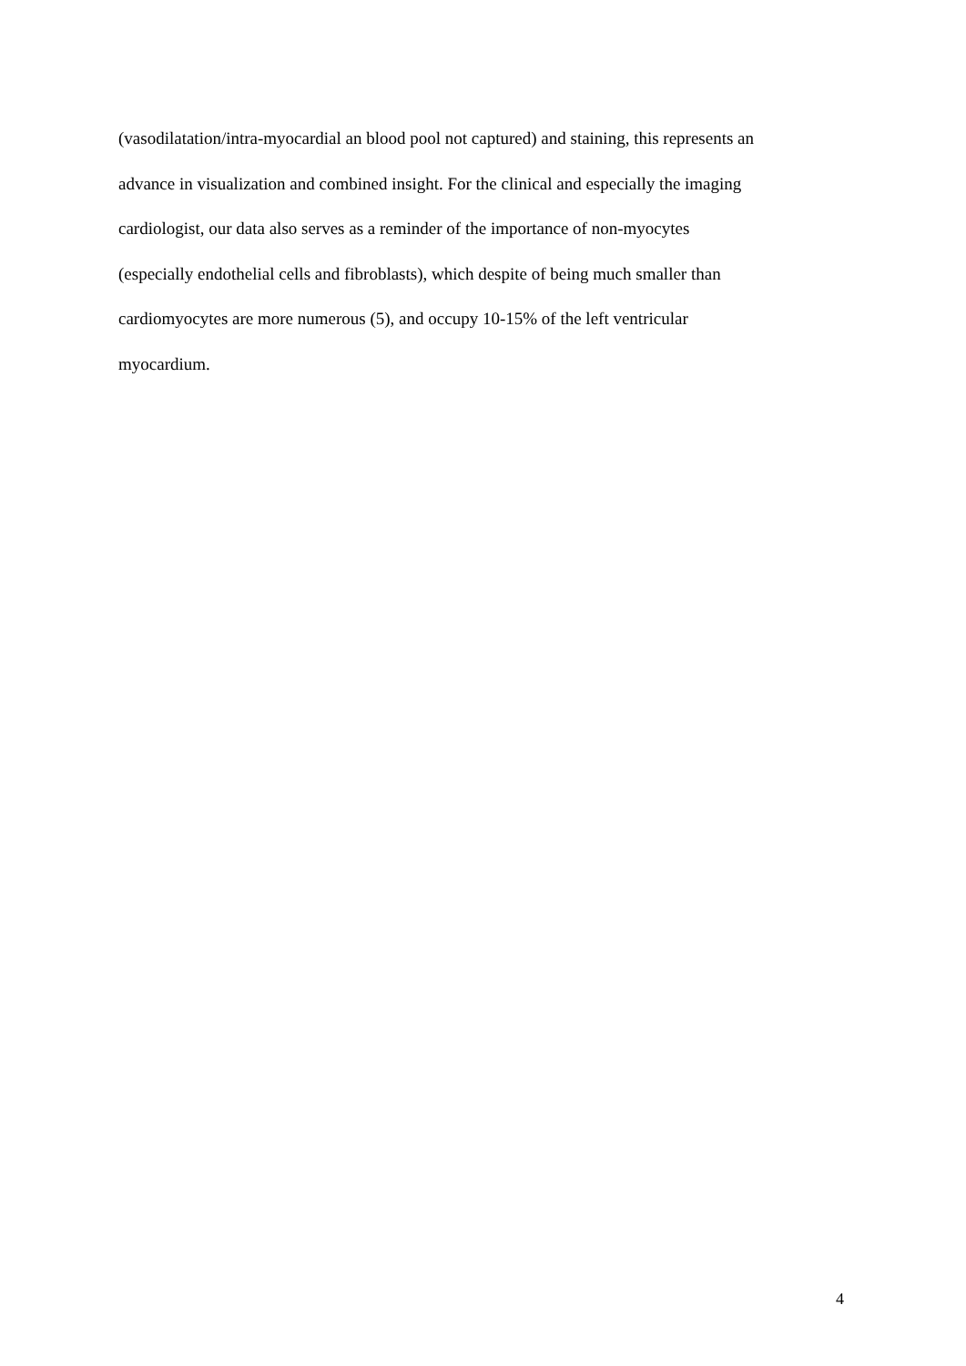(vasodilatation/intra-myocardial an blood pool not captured) and staining, this represents an
advance in visualization and combined insight. For the clinical and especially the imaging
cardiologist, our data also serves as a reminder of the importance of non-myocytes
(especially endothelial cells and fibroblasts), which despite of being much smaller than
cardiomyocytes are more numerous (5), and occupy 10-15% of the left ventricular
myocardium.
4